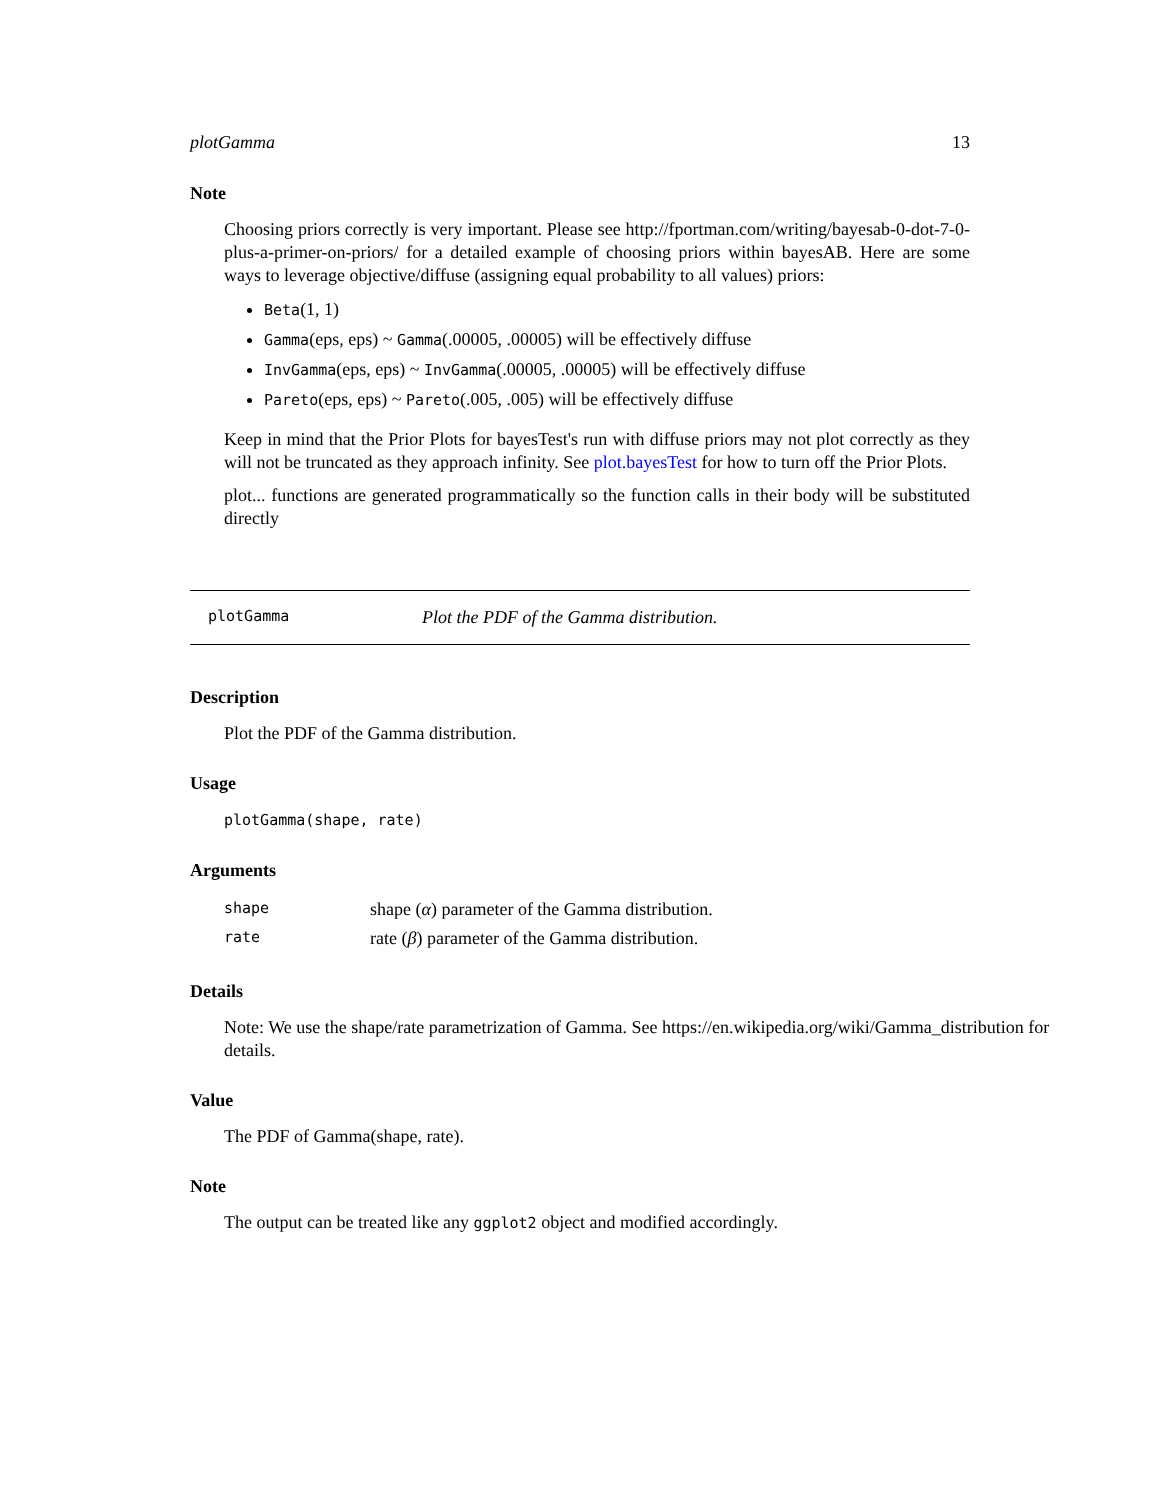plotGamma 13
Note
Choosing priors correctly is very important. Please see http://fportman.com/writing/bayesab-0-dot-7-0-plus-a-primer-on-priors/ for a detailed example of choosing priors within bayesAB. Here are some ways to leverage objective/diffuse (assigning equal probability to all values) priors:
Beta(1, 1)
Gamma(eps, eps) ~ Gamma(.00005, .00005) will be effectively diffuse
InvGamma(eps, eps) ~ InvGamma(.00005, .00005) will be effectively diffuse
Pareto(eps, eps) ~ Pareto(.005, .005) will be effectively diffuse
Keep in mind that the Prior Plots for bayesTest's run with diffuse priors may not plot correctly as they will not be truncated as they approach infinity. See plot.bayesTest for how to turn off the Prior Plots.
plot... functions are generated programmatically so the function calls in their body will be substituted directly
plotGamma Plot the PDF of the Gamma distribution.
Description
Plot the PDF of the Gamma distribution.
Usage
plotGamma(shape, rate)
Arguments
| shape | shape ( α ) parameter of the Gamma distribution. |
| rate | rate ( β ) parameter of the Gamma distribution. |
Details
Note: We use the shape/rate parametrization of Gamma. See https://en.wikipedia.org/wiki/Gamma_distribution for details.
Value
The PDF of Gamma(shape, rate).
Note
The output can be treated like any ggplot2 object and modified accordingly.